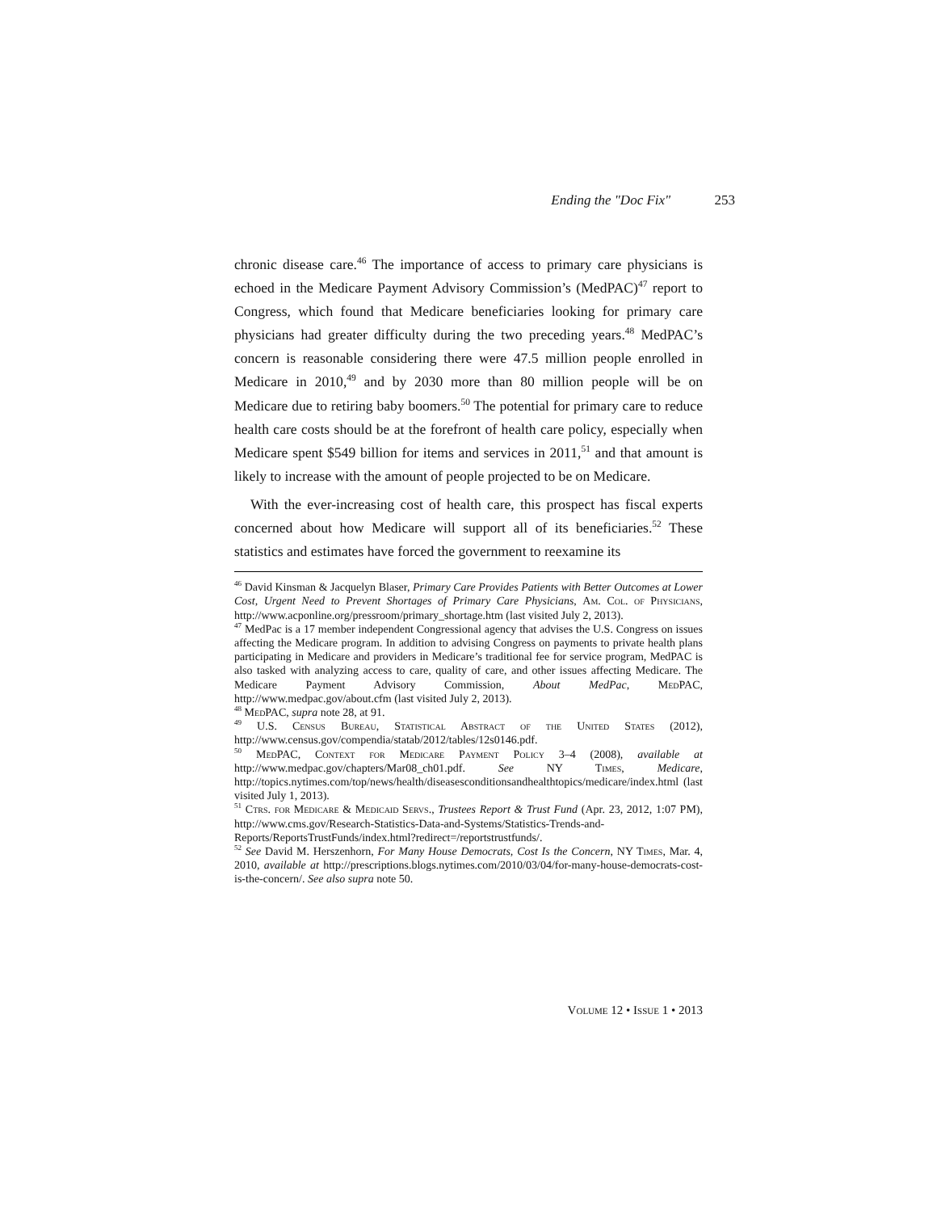Ending the "Doc Fix" 253
chronic disease care.<sup>46</sup> The importance of access to primary care physicians is echoed in the Medicare Payment Advisory Commission’s (MedPAC)<sup>47</sup> report to Congress, which found that Medicare beneficiaries looking for primary care physicians had greater difficulty during the two preceding years.<sup>48</sup> MedPAC’s concern is reasonable considering there were 47.5 million people enrolled in Medicare in 2010,<sup>49</sup> and by 2030 more than 80 million people will be on Medicare due to retiring baby boomers.<sup>50</sup> The potential for primary care to reduce health care costs should be at the forefront of health care policy, especially when Medicare spent $549 billion for items and services in 2011,<sup>51</sup> and that amount is likely to increase with the amount of people projected to be on Medicare.
With the ever-increasing cost of health care, this prospect has fiscal experts concerned about how Medicare will support all of its beneficiaries.<sup>52</sup> These statistics and estimates have forced the government to reexamine its
<sup>46</sup> David Kinsman & Jacquelyn Blaser, Primary Care Provides Patients with Better Outcomes at Lower Cost, Urgent Need to Prevent Shortages of Primary Care Physicians, Am. Col. of Physicians, http://www.acponline.org/pressroom/primary_shortage.htm (last visited July 2, 2013).
<sup>47</sup> MedPac is a 17 member independent Congressional agency that advises the U.S. Congress on issues affecting the Medicare program. In addition to advising Congress on payments to private health plans participating in Medicare and providers in Medicare’s traditional fee for service program, MedPAC is also tasked with analyzing access to care, quality of care, and other issues affecting Medicare. The Medicare Payment Advisory Commission, About MedPac, MedPAC, http://www.medpac.gov/about.cfm (last visited July 2, 2013).
<sup>48</sup> MedPAC, supra note 28, at 91.
<sup>49</sup> U.S. Census Bureau, Statistical Abstract of the United States (2012), http://www.census.gov/compendia/statab/2012/tables/12s0146.pdf.
<sup>50</sup> MedPAC, Context for Medicare Payment Policy 3–4 (2008), available at http://www.medpac.gov/chapters/Mar08_ch01.pdf. See NY Times, Medicare, http://topics.nytimes.com/top/news/health/diseasesconditionsandhealthtopics/medicare/index.html (last visited July 1, 2013).
<sup>51</sup> Ctrs. for Medicare & Medicaid Servs., Trustees Report & Trust Fund (Apr. 23, 2012, 1:07 PM), http://www.cms.gov/Research-Statistics-Data-and-Systems/Statistics-Trends-and-Reports/ReportsTrustFunds/index.html?redirect=/reportstrustfunds/.
<sup>52</sup> See David M. Herszenhorn, For Many House Democrats, Cost Is the Concern, NY Times, Mar. 4, 2010, available at http://prescriptions.blogs.nytimes.com/2010/03/04/for-many-house-democrats-cost-is-the-concern/. See also supra note 50.
Volume 12 • Issue 1 • 2013